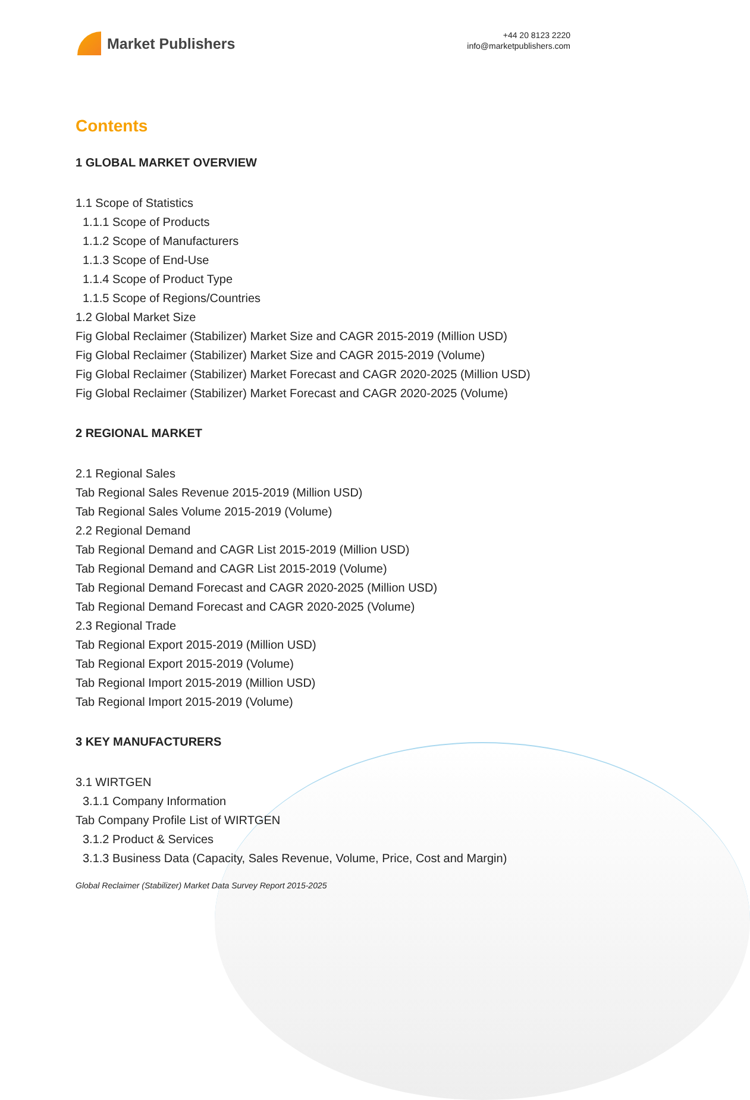Market Publishers
+44 20 8123 2220
info@marketpublishers.com
Contents
1 GLOBAL MARKET OVERVIEW
1.1 Scope of Statistics
1.1.1 Scope of Products
1.1.2 Scope of Manufacturers
1.1.3 Scope of End-Use
1.1.4 Scope of Product Type
1.1.5 Scope of Regions/Countries
1.2 Global Market Size
Fig Global Reclaimer (Stabilizer) Market Size and CAGR 2015-2019 (Million USD)
Fig Global Reclaimer (Stabilizer) Market Size and CAGR 2015-2019 (Volume)
Fig Global Reclaimer (Stabilizer) Market Forecast and CAGR 2020-2025 (Million USD)
Fig Global Reclaimer (Stabilizer) Market Forecast and CAGR 2020-2025 (Volume)
2 REGIONAL MARKET
2.1 Regional Sales
Tab Regional Sales Revenue 2015-2019 (Million USD)
Tab Regional Sales Volume 2015-2019 (Volume)
2.2 Regional Demand
Tab Regional Demand and CAGR List 2015-2019 (Million USD)
Tab Regional Demand and CAGR List 2015-2019 (Volume)
Tab Regional Demand Forecast and CAGR 2020-2025 (Million USD)
Tab Regional Demand Forecast and CAGR 2020-2025 (Volume)
2.3 Regional Trade
Tab Regional Export 2015-2019 (Million USD)
Tab Regional Export 2015-2019 (Volume)
Tab Regional Import 2015-2019 (Million USD)
Tab Regional Import 2015-2019 (Volume)
3 KEY MANUFACTURERS
3.1 WIRTGEN
3.1.1 Company Information
Tab Company Profile List of WIRTGEN
3.1.2 Product & Services
3.1.3 Business Data (Capacity, Sales Revenue, Volume, Price, Cost and Margin)
Global Reclaimer (Stabilizer) Market Data Survey Report 2015-2025